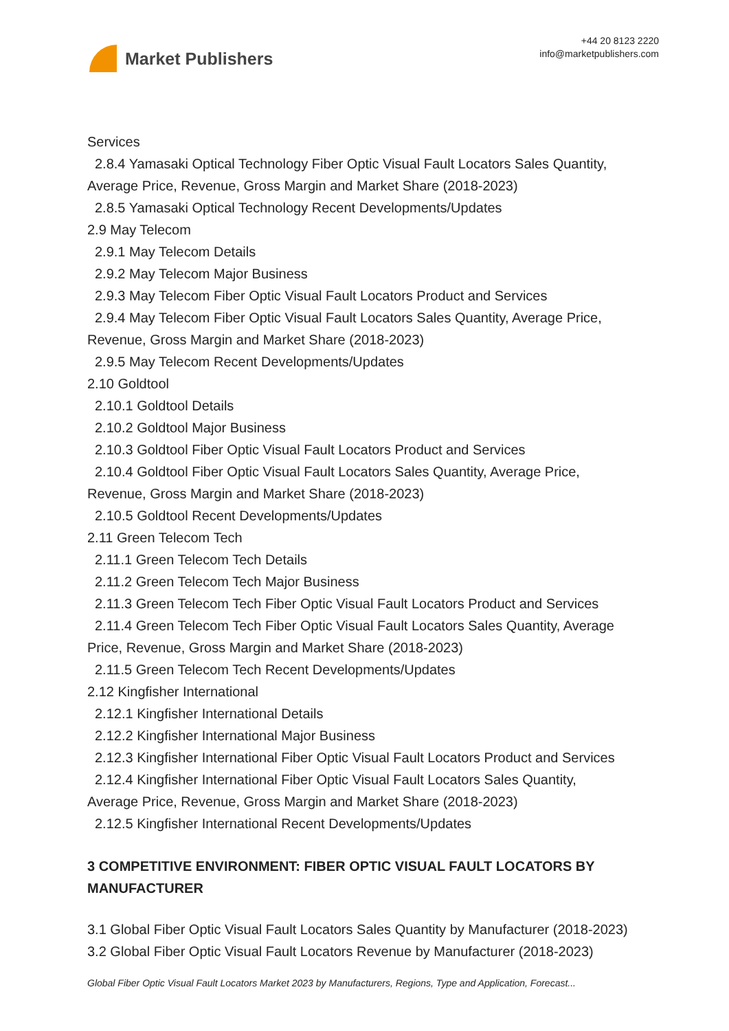Market Publishers
+44 20 8123 2220
info@marketpublishers.com
Services
2.8.4 Yamasaki Optical Technology Fiber Optic Visual Fault Locators Sales Quantity,
Average Price, Revenue, Gross Margin and Market Share (2018-2023)
2.8.5 Yamasaki Optical Technology Recent Developments/Updates
2.9 May Telecom
2.9.1 May Telecom Details
2.9.2 May Telecom Major Business
2.9.3 May Telecom Fiber Optic Visual Fault Locators Product and Services
2.9.4 May Telecom Fiber Optic Visual Fault Locators Sales Quantity, Average Price,
Revenue, Gross Margin and Market Share (2018-2023)
2.9.5 May Telecom Recent Developments/Updates
2.10 Goldtool
2.10.1 Goldtool Details
2.10.2 Goldtool Major Business
2.10.3 Goldtool Fiber Optic Visual Fault Locators Product and Services
2.10.4 Goldtool Fiber Optic Visual Fault Locators Sales Quantity, Average Price,
Revenue, Gross Margin and Market Share (2018-2023)
2.10.5 Goldtool Recent Developments/Updates
2.11 Green Telecom Tech
2.11.1 Green Telecom Tech Details
2.11.2 Green Telecom Tech Major Business
2.11.3 Green Telecom Tech Fiber Optic Visual Fault Locators Product and Services
2.11.4 Green Telecom Tech Fiber Optic Visual Fault Locators Sales Quantity, Average
Price, Revenue, Gross Margin and Market Share (2018-2023)
2.11.5 Green Telecom Tech Recent Developments/Updates
2.12 Kingfisher International
2.12.1 Kingfisher International Details
2.12.2 Kingfisher International Major Business
2.12.3 Kingfisher International Fiber Optic Visual Fault Locators Product and Services
2.12.4 Kingfisher International Fiber Optic Visual Fault Locators Sales Quantity,
Average Price, Revenue, Gross Margin and Market Share (2018-2023)
2.12.5 Kingfisher International Recent Developments/Updates
3 COMPETITIVE ENVIRONMENT: FIBER OPTIC VISUAL FAULT LOCATORS BY MANUFACTURER
3.1 Global Fiber Optic Visual Fault Locators Sales Quantity by Manufacturer (2018-2023)
3.2 Global Fiber Optic Visual Fault Locators Revenue by Manufacturer (2018-2023)
Global Fiber Optic Visual Fault Locators Market 2023 by Manufacturers, Regions, Type and Application, Forecast...